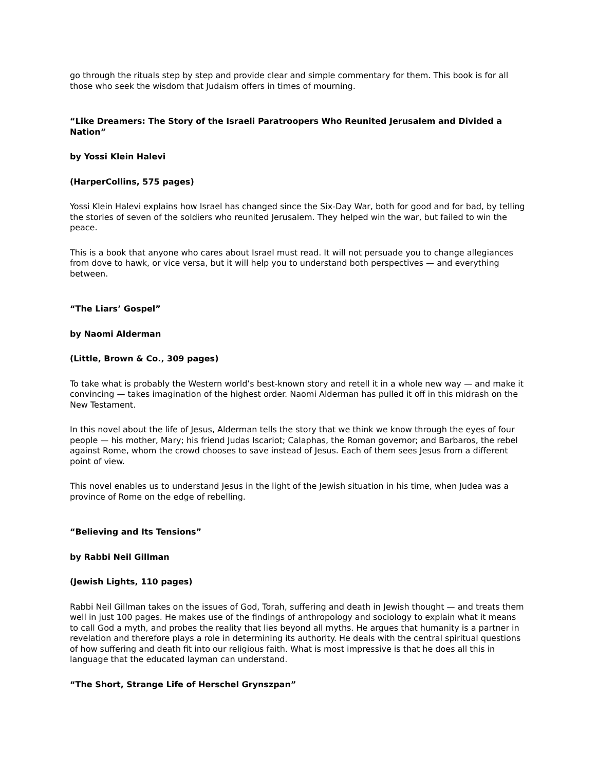go through the rituals step by step and provide clear and simple commentary for them. This book is for all those who seek the wisdom that Judaism offers in times of mourning.
“Like Dreamers: The Story of the Israeli Paratroopers Who Reunited Jerusalem and Divided a Nation”
by Yossi Klein Halevi
(HarperCollins, 575 pages)
Yossi Klein Halevi explains how Israel has changed since the Six-Day War, both for good and for bad, by telling the stories of seven of the soldiers who reunited Jerusalem. They helped win the war, but failed to win the peace.
This is a book that anyone who cares about Israel must read. It will not persuade you to change allegiances from dove to hawk, or vice versa, but it will help you to understand both perspectives — and everything between.
“The Liars’ Gospel”
by Naomi Alderman
(Little, Brown & Co., 309 pages)
To take what is probably the Western world’s best-known story and retell it in a whole new way — and make it convincing — takes imagination of the highest order. Naomi Alderman has pulled it off in this midrash on the New Testament.
In this novel about the life of Jesus, Alderman tells the story that we think we know through the eyes of four people — his mother, Mary; his friend Judas Iscariot; Calaphas, the Roman governor; and Barbaros, the rebel against Rome, whom the crowd chooses to save instead of Jesus. Each of them sees Jesus from a different point of view.
This novel enables us to understand Jesus in the light of the Jewish situation in his time, when Judea was a province of Rome on the edge of rebelling.
“Believing and Its Tensions”
by Rabbi Neil Gillman
(Jewish Lights, 110 pages)
Rabbi Neil Gillman takes on the issues of God, Torah, suffering and death in Jewish thought — and treats them well in just 100 pages. He makes use of the findings of anthropology and sociology to explain what it means to call God a myth, and probes the reality that lies beyond all myths. He argues that humanity is a partner in revelation and therefore plays a role in determining its authority. He deals with the central spiritual questions of how suffering and death fit into our religious faith. What is most impressive is that he does all this in language that the educated layman can understand.
“The Short, Strange Life of Herschel Grynszpan”